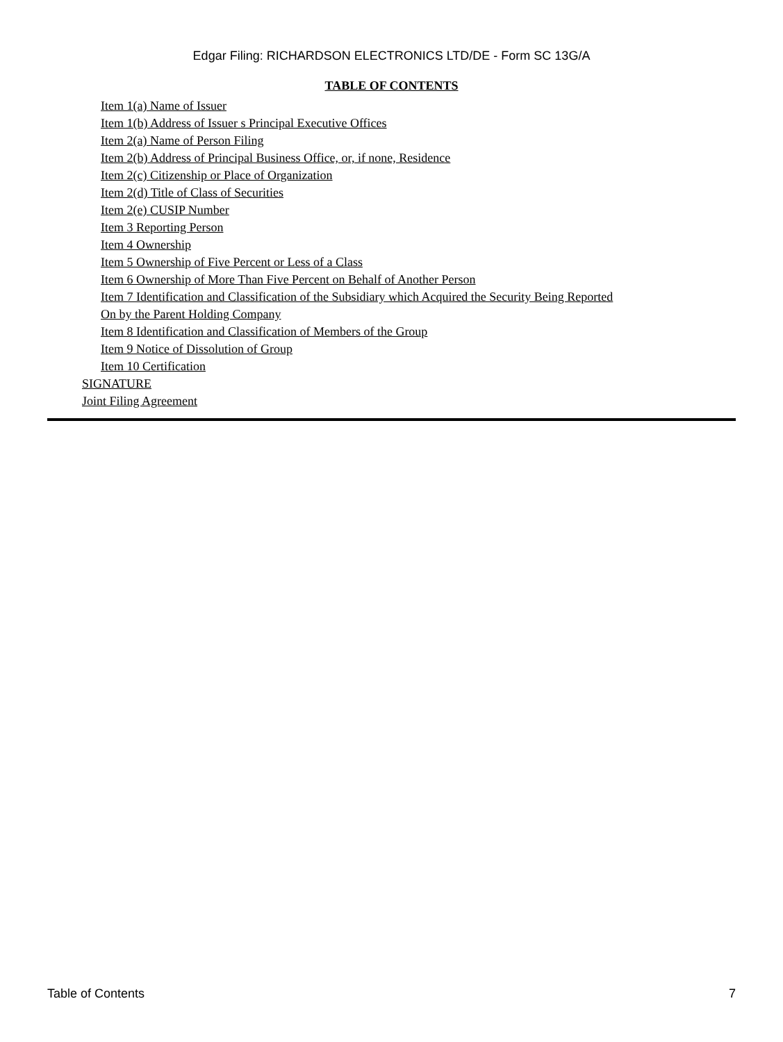Edgar Filing: RICHARDSON ELECTRONICS LTD/DE - Form SC 13G/A
TABLE OF CONTENTS
Item 1(a) Name of Issuer
Item 1(b) Address of Issuer s Principal Executive Offices
Item 2(a) Name of Person Filing
Item 2(b) Address of Principal Business Office, or, if none, Residence
Item 2(c) Citizenship or Place of Organization
Item 2(d) Title of Class of Securities
Item 2(e) CUSIP Number
Item 3 Reporting Person
Item 4 Ownership
Item 5 Ownership of Five Percent or Less of a Class
Item 6 Ownership of More Than Five Percent on Behalf of Another Person
Item 7 Identification and Classification of the Subsidiary which Acquired the Security Being Reported
On by the Parent Holding Company
Item 8 Identification and Classification of Members of the Group
Item 9 Notice of Dissolution of Group
Item 10 Certification
SIGNATURE
Joint Filing Agreement
Table of Contents 7